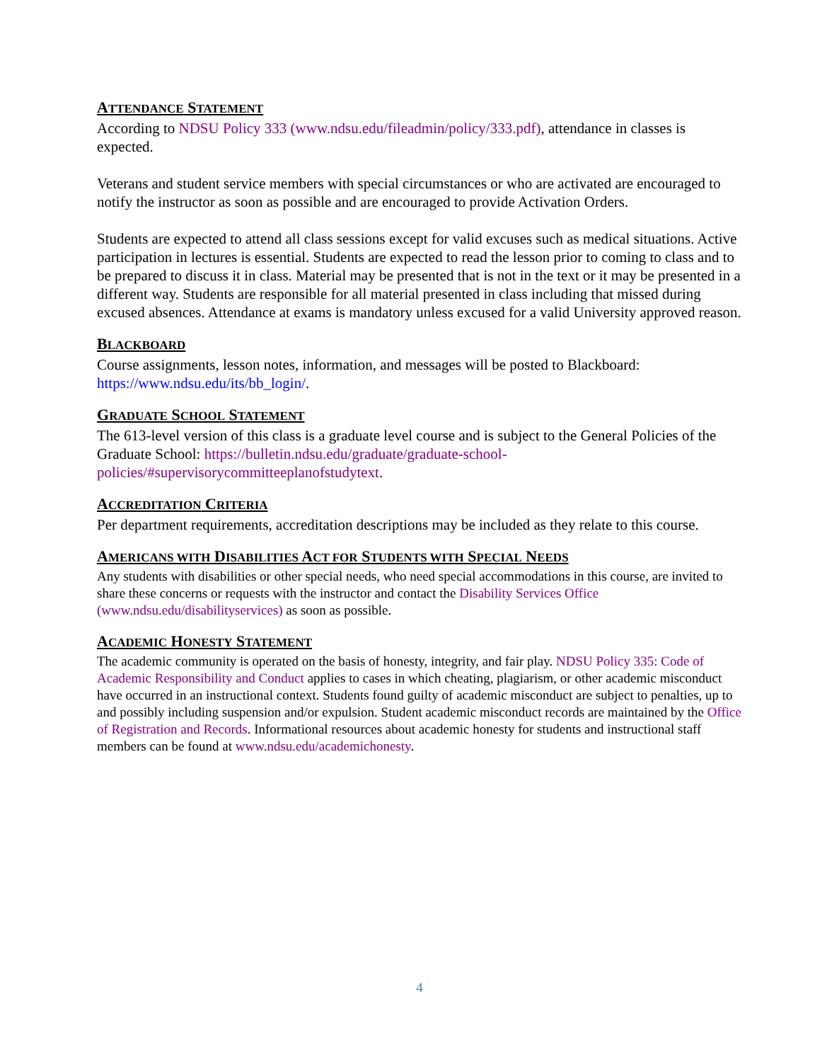ATTENDANCE STATEMENT
According to NDSU Policy 333 (www.ndsu.edu/fileadmin/policy/333.pdf), attendance in classes is expected.
Veterans and student service members with special circumstances or who are activated are encouraged to notify the instructor as soon as possible and are encouraged to provide Activation Orders.
Students are expected to attend all class sessions except for valid excuses such as medical situations. Active participation in lectures is essential. Students are expected to read the lesson prior to coming to class and to be prepared to discuss it in class. Material may be presented that is not in the text or it may be presented in a different way. Students are responsible for all material presented in class including that missed during excused absences. Attendance at exams is mandatory unless excused for a valid University approved reason.
BLACKBOARD
Course assignments, lesson notes, information, and messages will be posted to Blackboard: https://www.ndsu.edu/its/bb_login/.
GRADUATE SCHOOL STATEMENT
The 613-level version of this class is a graduate level course and is subject to the General Policies of the Graduate School: https://bulletin.ndsu.edu/graduate/graduate-school-policies/#supervisorycommitteeplanofstudytext.
ACCREDITATION CRITERIA
Per department requirements, accreditation descriptions may be included as they relate to this course.
AMERICANS WITH DISABILITIES ACT FOR STUDENTS WITH SPECIAL NEEDS
Any students with disabilities or other special needs, who need special accommodations in this course, are invited to share these concerns or requests with the instructor and contact the Disability Services Office (www.ndsu.edu/disabilityservices) as soon as possible.
ACADEMIC HONESTY STATEMENT
The academic community is operated on the basis of honesty, integrity, and fair play. NDSU Policy 335: Code of Academic Responsibility and Conduct applies to cases in which cheating, plagiarism, or other academic misconduct have occurred in an instructional context. Students found guilty of academic misconduct are subject to penalties, up to and possibly including suspension and/or expulsion. Student academic misconduct records are maintained by the Office of Registration and Records. Informational resources about academic honesty for students and instructional staff members can be found at www.ndsu.edu/academichonesty.
4